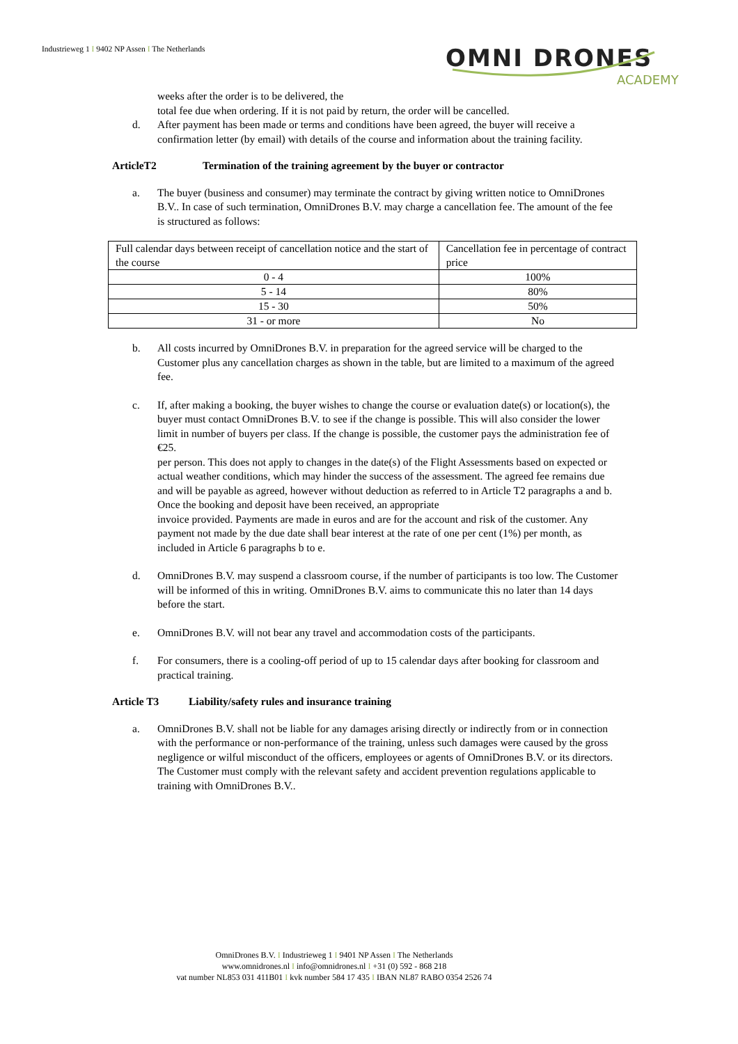Industrieweg 1 I 9402 NP Assen I The Netherlands
OMNI DRONES
ACADEMY
weeks after the order is to be delivered, the
total fee due when ordering. If it is not paid by return, the order will be cancelled.
d. After payment has been made or terms and conditions have been agreed, the buyer will receive a confirmation letter (by email) with details of the course and information about the training facility.
ArticleT2 Termination of the training agreement by the buyer or contractor
a. The buyer (business and consumer) may terminate the contract by giving written notice to OmniDrones B.V.. In case of such termination, OmniDrones B.V. may charge a cancellation fee. The amount of the fee is structured as follows:
| Full calendar days between receipt of cancellation notice and the start of the course | Cancellation fee in percentage of contract price |
| 0 - 4 | 100% |
| 5 - 14 | 80% |
| 15 - 30 | 50% |
| 31 - or more | No |
b. All costs incurred by OmniDrones B.V. in preparation for the agreed service will be charged to the Customer plus any cancellation charges as shown in the table, but are limited to a maximum of the agreed fee.
c. If, after making a booking, the buyer wishes to change the course or evaluation date(s) or location(s), the buyer must contact OmniDrones B.V. to see if the change is possible. This will also consider the lower limit in number of buyers per class. If the change is possible, the customer pays the administration fee of €25.
per person. This does not apply to changes in the date(s) of the Flight Assessments based on expected or actual weather conditions, which may hinder the success of the assessment. The agreed fee remains due and will be payable as agreed, however without deduction as referred to in Article T2 paragraphs a and b. Once the booking and deposit have been received, an appropriate
invoice provided. Payments are made in euros and are for the account and risk of the customer. Any payment not made by the due date shall bear interest at the rate of one per cent (1%) per month, as included in Article 6 paragraphs b to e.
d. OmniDrones B.V. may suspend a classroom course, if the number of participants is too low. The Customer will be informed of this in writing. OmniDrones B.V. aims to communicate this no later than 14 days before the start.
e. OmniDrones B.V. will not bear any travel and accommodation costs of the participants.
f. For consumers, there is a cooling-off period of up to 15 calendar days after booking for classroom and practical training.
Article T3 Liability/safety rules and insurance training
a. OmniDrones B.V. shall not be liable for any damages arising directly or indirectly from or in connection with the performance or non-performance of the training, unless such damages were caused by the gross negligence or wilful misconduct of the officers, employees or agents of OmniDrones B.V. or its directors. The Customer must comply with the relevant safety and accident prevention regulations applicable to training with OmniDrones B.V..
OmniDrones B.V. I Industrieweg 1 I 9401 NP Assen I The Netherlands
www.omnidrones.nl I info@omnidrones.nl I +31 (0) 592 - 868 218
vat number NL853 031 411B01 I kvk number 584 17 435 I IBAN NL87 RABO 0354 2526 74